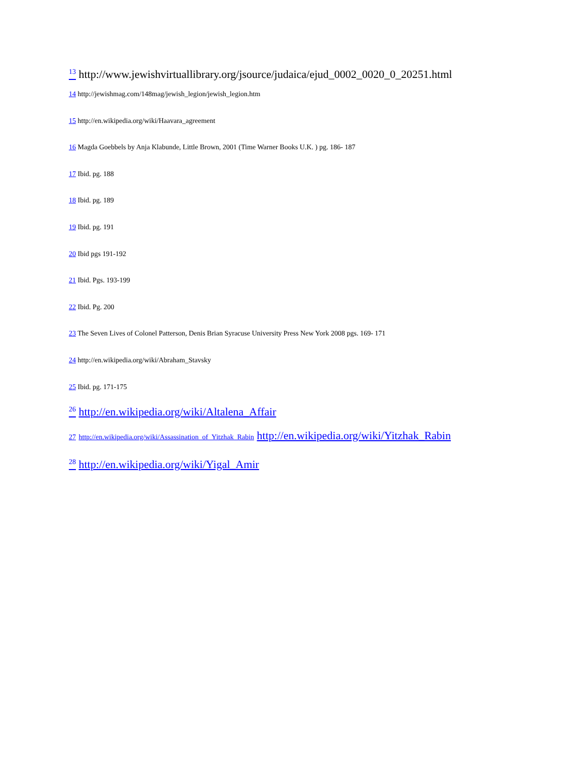<sup>13</sup> http://www.jewishvirtuallibrary.org/jsource/judaica/ejud_0002_0020_0_20251.html
14 http://jewishmag.com/148mag/jewish_legion/jewish_legion.htm
15 http://en.wikipedia.org/wiki/Haavara_agreement
16 Magda Goebbels by Anja Klabunde, Little Brown, 2001 (Time Warner Books U.K. ) pg. 186- 187
17 Ibid. pg. 188
18 Ibid. pg. 189
19 Ibid. pg. 191
20 Ibid pgs 191-192
21 Ibid. Pgs. 193-199
22 Ibid. Pg. 200
23 The Seven Lives of Colonel Patterson, Denis Brian Syracuse University Press New York 2008 pgs. 169- 171
24 http://en.wikipedia.org/wiki/Abraham_Stavsky
25 Ibid. pg. 171-175
<sup>26</sup> http://en.wikipedia.org/wiki/Altalena_Affair
27 http://en.wikipedia.org/wiki/Assassination_of_Yitzhak_Rabin http://en.wikipedia.org/wiki/Yitzhak_Rabin
<sup>28</sup> http://en.wikipedia.org/wiki/Yigal_Amir